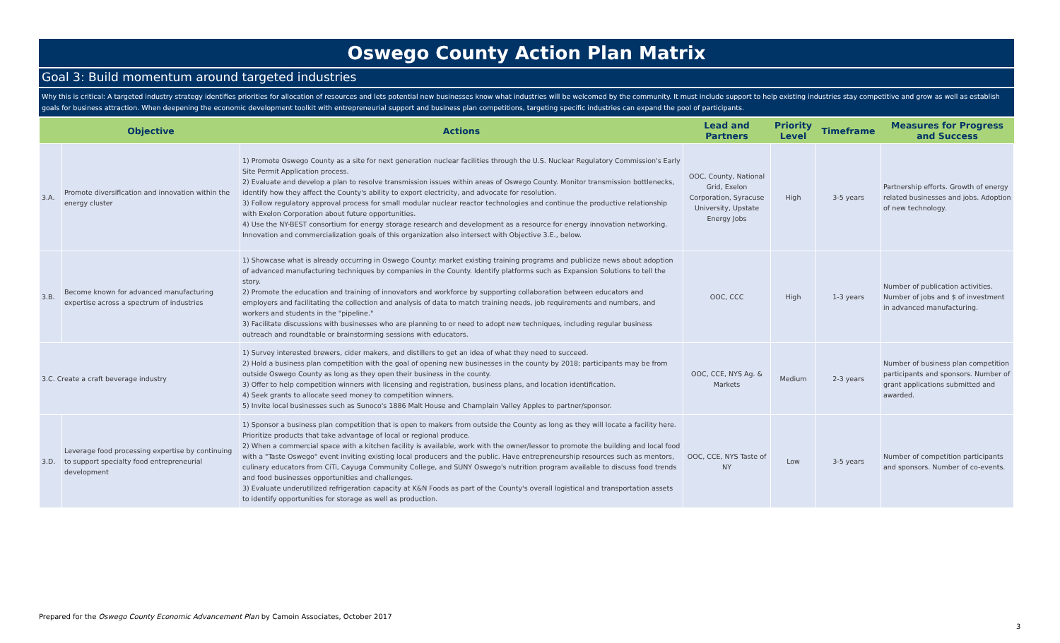Oswego County Action Plan Matrix
Goal 3: Build momentum around targeted industries
Why this is critical: A targeted industry strategy identifies priorities for allocation of resources and lets potential new businesses know what industries will be welcomed by the community. It must include support to help existing industries stay competitive and grow as well as establish goals for business attraction. When deepening the economic development toolkit with entrepreneurial support and business plan competitions, targeting specific industries can expand the pool of participants.
| | Objective | Actions | Lead and Partners | Priority Level | Timeframe | Measures for Progress and Success |
| --- | --- | --- | --- | --- | --- | --- |
| 3.A. | Promote diversification and innovation within the energy cluster | 1) Promote Oswego County as a site for next generation nuclear facilities through the U.S. Nuclear Regulatory Commission's Early Site Permit Application process. 2) Evaluate and develop a plan to resolve transmission issues within areas of Oswego County. Monitor transmission bottlenecks, identify how they affect the County's ability to export electricity, and advocate for resolution. 3) Follow regulatory approval process for small modular nuclear reactor technologies and continue the productive relationship with Exelon Corporation about future opportunities. 4) Use the NY-BEST consortium for energy storage research and development as a resource for energy innovation networking. Innovation and commercialization goals of this organization also intersect with Objective 3.E., below. | OOC, County, National Grid, Exelon Corporation, Syracuse University, Upstate Energy Jobs | High | 3-5 years | Partnership efforts. Growth of energy related businesses and jobs. Adoption of new technology. |
| 3.B. | Become known for advanced manufacturing expertise across a spectrum of industries | 1) Showcase what is already occurring in Oswego County: market existing training programs and publicize news about adoption of advanced manufacturing techniques by companies in the County. Identify platforms such as Expansion Solutions to tell the story. 2) Promote the education and training of innovators and workforce by supporting collaboration between educators and employers and facilitating the collection and analysis of data to match training needs, job requirements and numbers, and workers and students in the "pipeline." 3) Facilitate discussions with businesses who are planning to or need to adopt new techniques, including regular business outreach and roundtable or brainstorming sessions with educators. | OOC, CCC | High | 1-3 years | Number of publication activities. Number of jobs and $ of investment in advanced manufacturing. |
| 3.C. Create a craft beverage industry | | 1) Survey interested brewers, cider makers, and distillers to get an idea of what they need to succeed. 2) Hold a business plan competition with the goal of opening new businesses in the county by 2018; participants may be from outside Oswego County as long as they open their business in the county. 3) Offer to help competition winners with licensing and registration, business plans, and location identification. 4) Seek grants to allocate seed money to competition winners. 5) Invite local businesses such as Sunoco's 1886 Malt House and Champlain Valley Apples to partner/sponsor. | OOC, CCE, NYS Ag. & Markets | Medium | 2-3 years | Number of business plan competition participants and sponsors. Number of grant applications submitted and awarded. |
| 3.D. | Leverage food processing expertise by continuing to support specialty food entrepreneurial development | 1) Sponsor a business plan competition that is open to makers from outside the County as long as they will locate a facility here. Prioritize products that take advantage of local or regional produce. 2) When a commercial space with a kitchen facility is available, work with the owner/lessor to promote the building and local food with a "Taste Oswego" event inviting existing local producers and the public. Have entrepreneurship resources such as mentors, culinary educators from CiTi, Cayuga Community College, and SUNY Oswego's nutrition program available to discuss food trends and food businesses opportunities and challenges. 3) Evaluate underutilized refrigeration capacity at K&N Foods as part of the County's overall logistical and transportation assets to identify opportunities for storage as well as production. | OOC, CCE, NYS Taste of NY | Low | 3-5 years | Number of competition participants and sponsors. Number of co-events. |
Prepared for the Oswego County Economic Advancement Plan by Camoin Associates, October 2017
3